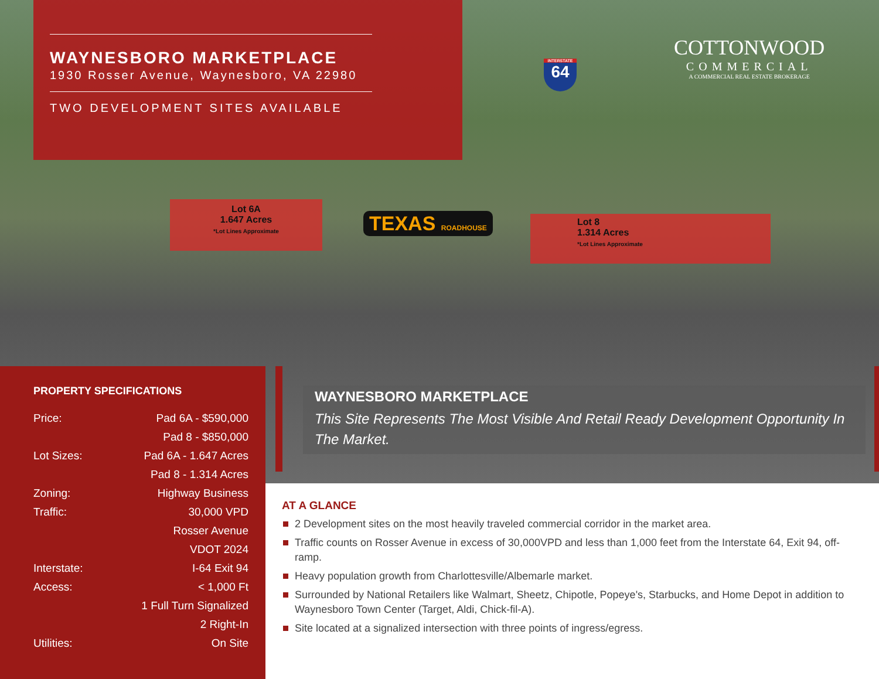Lot 6A
1.647 Acres
*Lot Lines Approximate
Lot 8
1.314 Acres
*Lot Lines Approximate
TEXAS ROADHOUSE
INTERSTATE
64
WAYNESBORO MARKETPLACE
1930 Rosser Avenue, Waynesboro, VA 22980
TWO DEVELOPMENT SITES AVAILABLE
COTTONWOOD
COMMERCIAL
A COMMERCIAL REAL ESTATE BROKERAGE
PROPERTY SPECIFICATIONS
| Price: | Pad 6A - $590,000 |
| | Pad 8 - $850,000 |
| Lot Sizes: | Pad 6A - 1.647 Acres |
| | Pad 8 - 1.314 Acres |
| Zoning: | Highway Business |
| Traffic: | 30,000 VPD |
| | Rosser Avenue |
| | VDOT 2024 |
| Interstate: | I-64 Exit 94 |
| Access: | < 1,000 Ft |
| | 1 Full Turn Signalized |
| | 2 Right-In |
| Utilities: | On Site |
WAYNESBORO MARKETPLACE
This Site Represents The Most Visible And Retail Ready Development Opportunity In The Market.
AT A GLANCE
2 Development sites on the most heavily traveled commercial corridor in the market area.
Traffic counts on Rosser Avenue in excess of 30,000VPD and less than 1,000 feet from the Interstate 64, Exit 94, off-ramp.
Heavy population growth from Charlottesville/Albemarle market.
Surrounded by National Retailers like Walmart, Sheetz, Chipotle, Popeye's, Starbucks, and Home Depot in addition to Waynesboro Town Center (Target, Aldi, Chick-fil-A).
Site located at a signalized intersection with three points of ingress/egress.